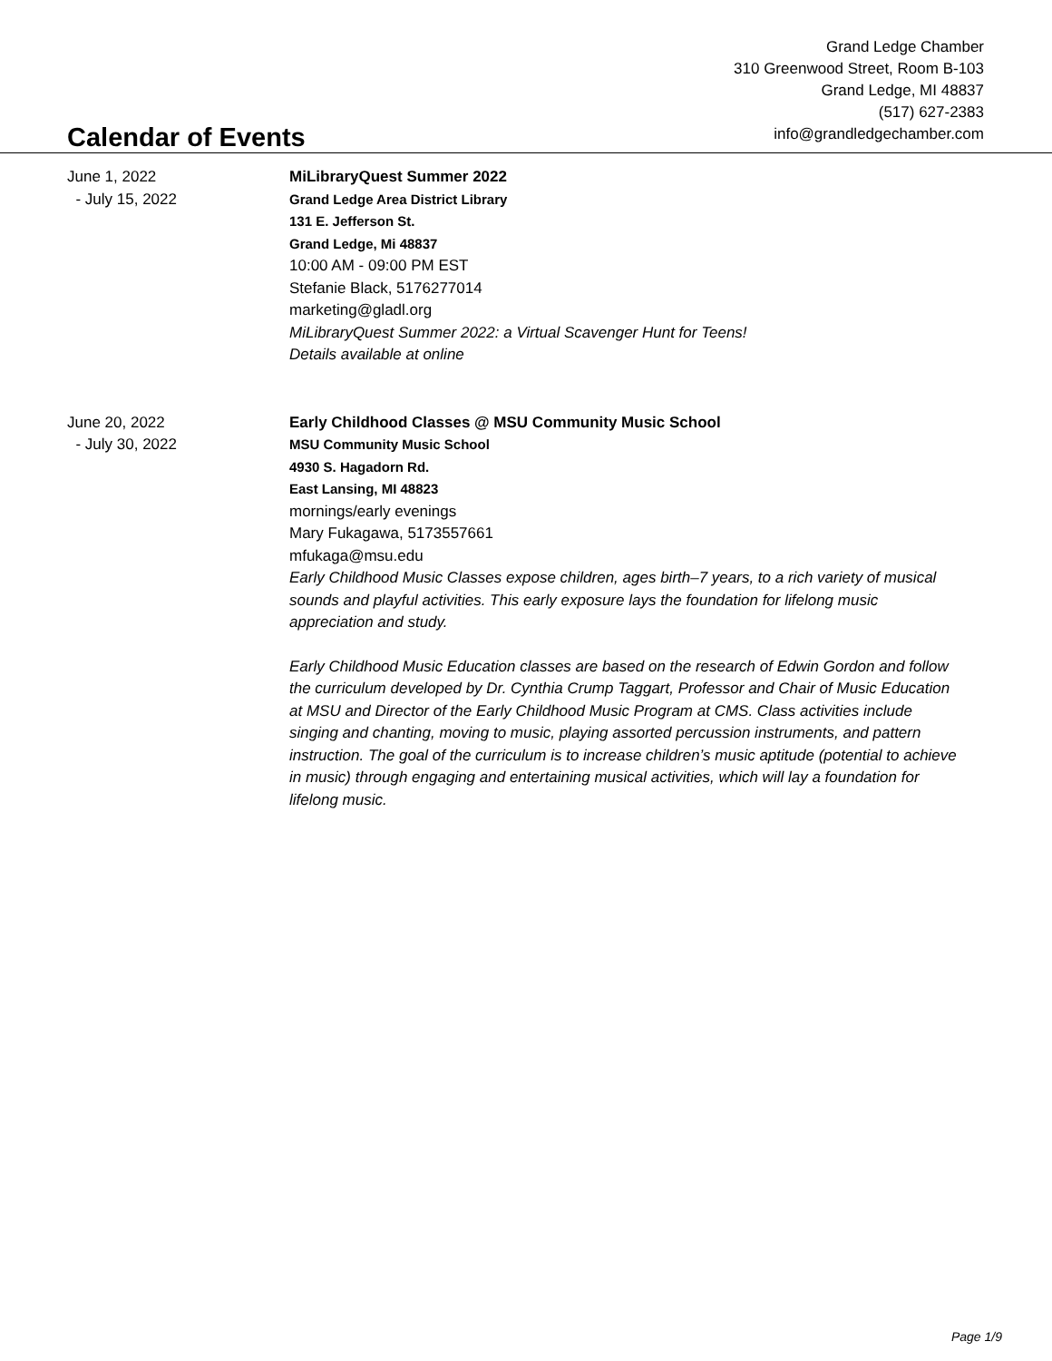Calendar of Events
Grand Ledge Chamber
310 Greenwood Street, Room B-103
Grand Ledge, MI 48837
(517) 627-2383
info@grandledgechamber.com
June 1, 2022
- July 15, 2022
MiLibraryQuest Summer 2022
Grand Ledge Area District Library
131 E. Jefferson St.
Grand Ledge, Mi 48837
10:00 AM - 09:00 PM EST
Stefanie Black, 5176277014
marketing@gladl.org
MiLibraryQuest Summer 2022: a Virtual Scavenger Hunt for Teens!
Details available at online
June 20, 2022
- July 30, 2022
Early Childhood Classes @ MSU Community Music School
MSU Community Music School
4930 S. Hagadorn Rd.
East Lansing, MI 48823
mornings/early evenings
Mary Fukagawa, 5173557661
mfukaga@msu.edu
Early Childhood Music Classes expose children, ages birth–7 years, to a rich variety of musical sounds and playful activities. This early exposure lays the foundation for lifelong music appreciation and study.
Early Childhood Music Education classes are based on the research of Edwin Gordon and follow the curriculum developed by Dr. Cynthia Crump Taggart, Professor and Chair of Music Education at MSU and Director of the Early Childhood Music Program at CMS. Class activities include singing and chanting, moving to music, playing assorted percussion instruments, and pattern instruction. The goal of the curriculum is to increase children’s music aptitude (potential to achieve in music) through engaging and entertaining musical activities, which will lay a foundation for lifelong music.
Page 1/9